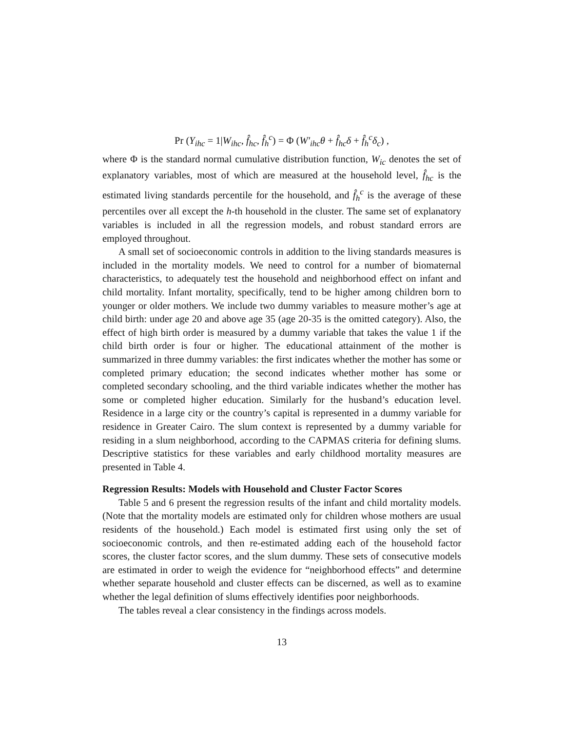Pr (Y<sub>ihc</sub> = 1|W<sub>ihc</sub>, f̂<sub>hc</sub>, f̂<sub>h</sub><sup>c</sup>) = Φ (W′<sub>ihc</sub>θ + f̂<sub>hc</sub>δ + f̂<sub>h</sub><sup>c</sup>δ<sub>c</sub>) ,
where Φ is the standard normal cumulative distribution function, W<sub>ic</sub> denotes the set of explanatory variables, most of which are measured at the household level, f̂<sub>hc</sub> is the estimated living standards percentile for the household, and f̂<sub>h</sub><sup>c</sup> is the average of these percentiles over all except the h-th household in the cluster. The same set of explanatory variables is included in all the regression models, and robust standard errors are employed throughout.
A small set of socioeconomic controls in addition to the living standards measures is included in the mortality models. We need to control for a number of biomaternal characteristics, to adequately test the household and neighborhood effect on infant and child mortality. Infant mortality, specifically, tend to be higher among children born to younger or older mothers. We include two dummy variables to measure mother’s age at child birth: under age 20 and above age 35 (age 20-35 is the omitted category). Also, the effect of high birth order is measured by a dummy variable that takes the value 1 if the child birth order is four or higher. The educational attainment of the mother is summarized in three dummy variables: the first indicates whether the mother has some or completed primary education; the second indicates whether mother has some or completed secondary schooling, and the third variable indicates whether the mother has some or completed higher education. Similarly for the husband’s education level. Residence in a large city or the country’s capital is represented in a dummy variable for residence in Greater Cairo. The slum context is represented by a dummy variable for residing in a slum neighborhood, according to the CAPMAS criteria for defining slums. Descriptive statistics for these variables and early childhood mortality measures are presented in Table 4.
Regression Results: Models with Household and Cluster Factor Scores
Table 5 and 6 present the regression results of the infant and child mortality models. (Note that the mortality models are estimated only for children whose mothers are usual residents of the household.) Each model is estimated first using only the set of socioeconomic controls, and then re-estimated adding each of the household factor scores, the cluster factor scores, and the slum dummy. These sets of consecutive models are estimated in order to weigh the evidence for “neighborhood effects” and determine whether separate household and cluster effects can be discerned, as well as to examine whether the legal definition of slums effectively identifies poor neighborhoods.
The tables reveal a clear consistency in the findings across models.
13